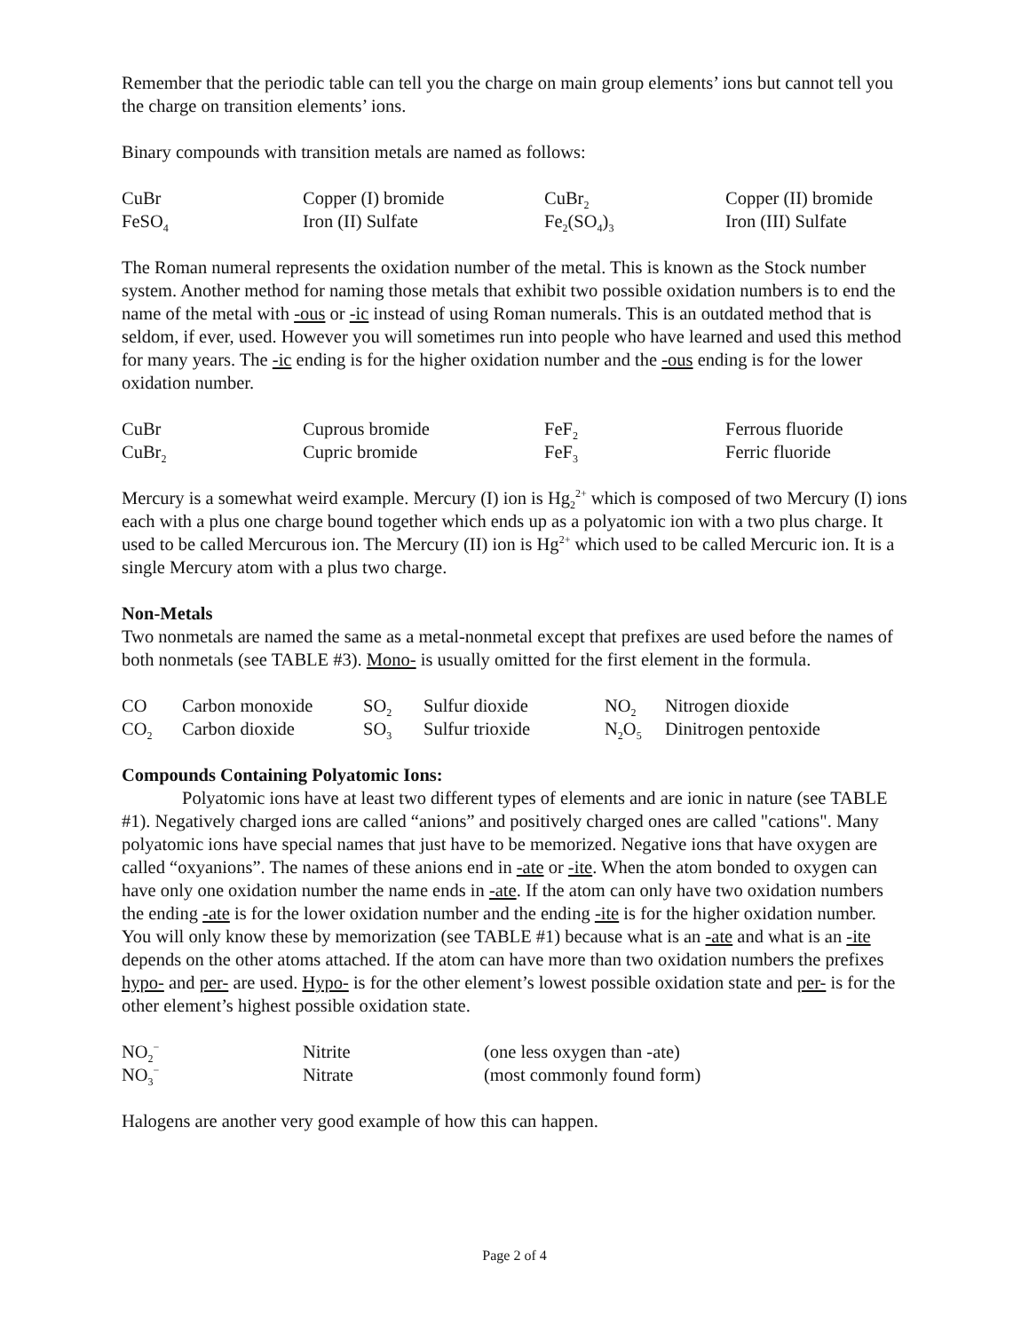Remember that the periodic table can tell you the charge on main group elements’ ions but cannot tell you the charge on transition elements’ ions.
Binary compounds with transition metals are named as follows:
| CuBr | Copper (I) bromide | CuBr<sub>2</sub> | Copper (II) bromide |
| FeSO<sub>4</sub> | Iron (II) Sulfate | Fe<sub>2</sub>(SO<sub>4</sub>)<sub>3</sub> | Iron (III) Sulfate |
The Roman numeral represents the oxidation number of the metal. This is known as the Stock number system. Another method for naming those metals that exhibit two possible oxidation numbers is to end the name of the metal with -ous or -ic instead of using Roman numerals. This is an outdated method that is seldom, if ever, used. However you will sometimes run into people who have learned and used this method for many years. The -ic ending is for the higher oxidation number and the -ous ending is for the lower oxidation number.
| CuBr | Cuprous bromide | FeF<sub>2</sub> | Ferrous fluoride |
| CuBr<sub>2</sub> | Cupric bromide | FeF<sub>3</sub> | Ferric fluoride |
Mercury is a somewhat weird example. Mercury (I) ion is Hg<sub>2</sub><sup>2+</sup> which is composed of two Mercury (I) ions each with a plus one charge bound together which ends up as a polyatomic ion with a two plus charge. It used to be called Mercurous ion. The Mercury (II) ion is Hg<sup>2+</sup> which used to be called Mercuric ion. It is a single Mercury atom with a plus two charge.
Non-Metals
Two nonmetals are named the same as a metal-nonmetal except that prefixes are used before the names of both nonmetals (see TABLE #3). Mono- is usually omitted for the first element in the formula.
| CO | Carbon monoxide | SO<sub>2</sub> | Sulfur dioxide | NO<sub>2</sub> | Nitrogen dioxide |
| CO<sub>2</sub> | Carbon dioxide | SO<sub>3</sub> | Sulfur trioxide | N<sub>2</sub>O<sub>5</sub> | Dinitrogen pentoxide |
Compounds Containing Polyatomic Ions:
Polyatomic ions have at least two different types of elements and are ionic in nature (see TABLE #1). Negatively charged ions are called “anions” and positively charged ones are called "cations". Many polyatomic ions have special names that just have to be memorized. Negative ions that have oxygen are called “oxyanions”. The names of these anions end in -ate or -ite. When the atom bonded to oxygen can have only one oxidation number the name ends in -ate. If the atom can only have two oxidation numbers the ending -ate is for the lower oxidation number and the ending -ite is for the higher oxidation number. You will only know these by memorization (see TABLE #1) because what is an -ate and what is an -ite depends on the other atoms attached. If the atom can have more than two oxidation numbers the prefixes hypo- and per- are used. Hypo- is for the other element’s lowest possible oxidation state and per- is for the other element’s highest possible oxidation state.
| NO<sub>2</sub><sup>−</sup> | Nitrite | (one less oxygen than -ate) |
| NO<sub>3</sub><sup>−</sup> | Nitrate | (most commonly found form) |
Halogens are another very good example of how this can happen.
Page 2 of 4